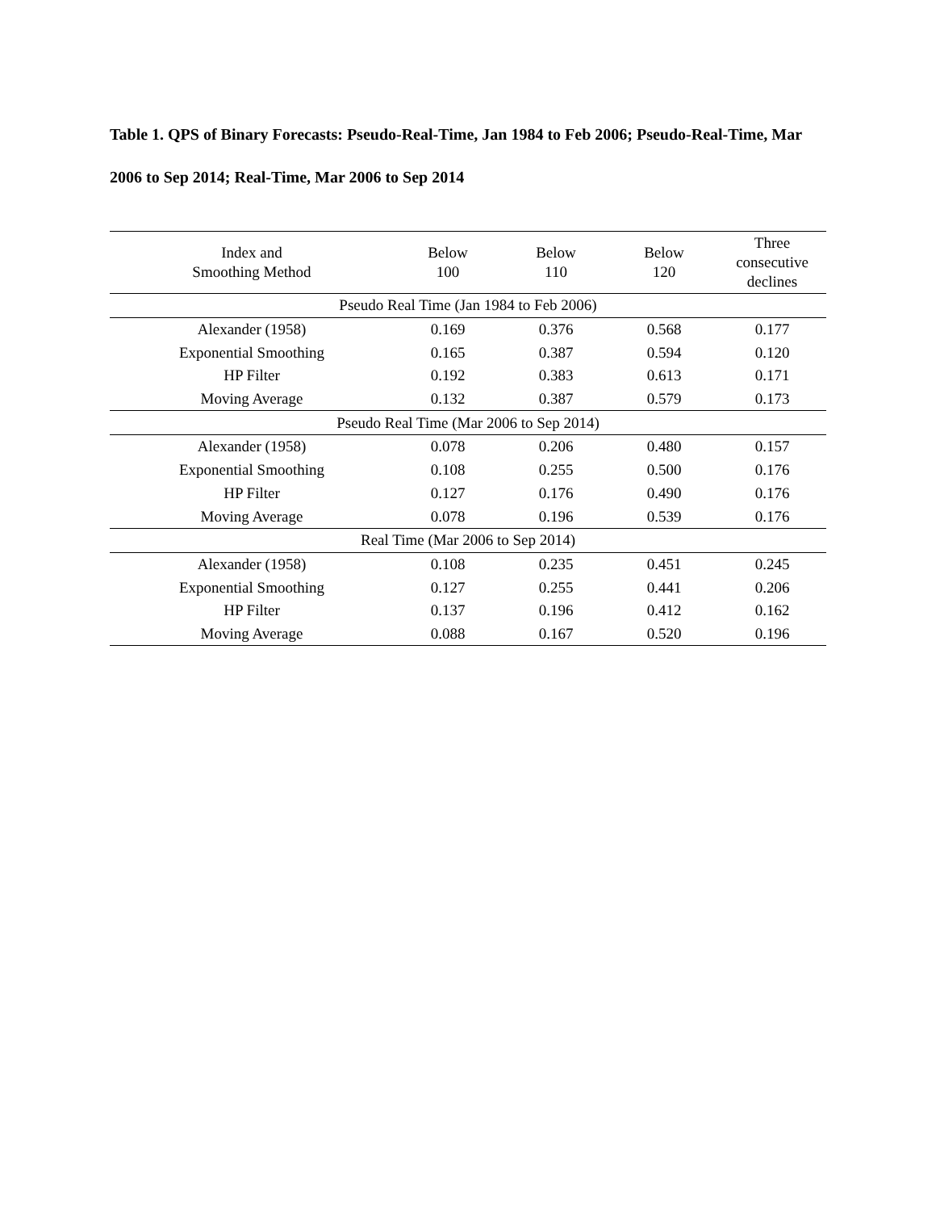Table 1. QPS of Binary Forecasts: Pseudo-Real-Time, Jan 1984 to Feb 2006; Pseudo-Real-Time, Mar 2006 to Sep 2014; Real-Time, Mar 2006 to Sep 2014
| Index and Smoothing Method | Below 100 | Below 110 | Below 120 | Three consecutive declines |
| --- | --- | --- | --- | --- |
| Pseudo Real Time (Jan 1984 to Feb 2006) | | | | |
| Alexander (1958) | 0.169 | 0.376 | 0.568 | 0.177 |
| Exponential Smoothing | 0.165 | 0.387 | 0.594 | 0.120 |
| HP Filter | 0.192 | 0.383 | 0.613 | 0.171 |
| Moving Average | 0.132 | 0.387 | 0.579 | 0.173 |
| Pseudo Real Time (Mar 2006 to Sep 2014) | | | | |
| Alexander (1958) | 0.078 | 0.206 | 0.480 | 0.157 |
| Exponential Smoothing | 0.108 | 0.255 | 0.500 | 0.176 |
| HP Filter | 0.127 | 0.176 | 0.490 | 0.176 |
| Moving Average | 0.078 | 0.196 | 0.539 | 0.176 |
| Real Time (Mar 2006 to Sep 2014) | | | | |
| Alexander (1958) | 0.108 | 0.235 | 0.451 | 0.245 |
| Exponential Smoothing | 0.127 | 0.255 | 0.441 | 0.206 |
| HP Filter | 0.137 | 0.196 | 0.412 | 0.162 |
| Moving Average | 0.088 | 0.167 | 0.520 | 0.196 |